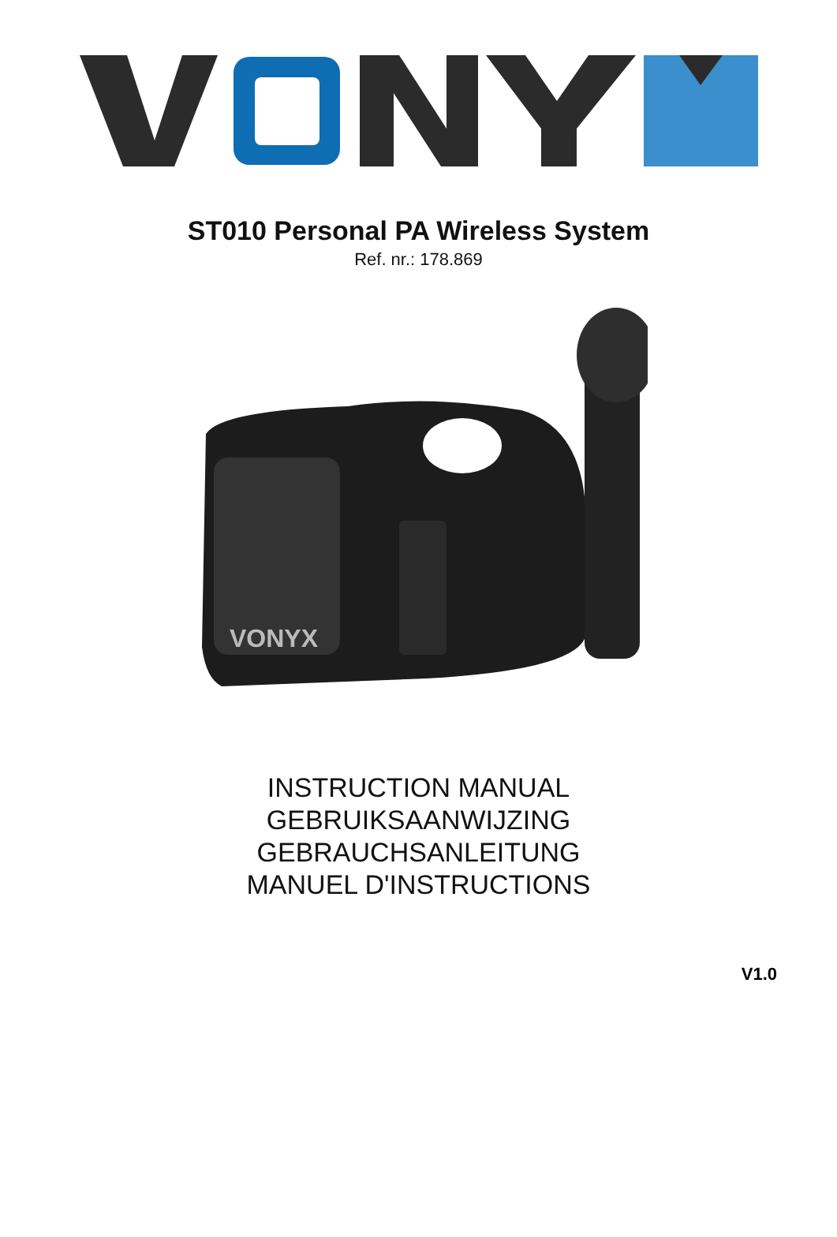ST010 Personal PA Wireless System
Ref. nr.: 178.869
VONYX
INSTRUCTION MANUAL
GEBRUIKSAANWIJZING
GEBRAUCHSANLEITUNG
MANUEL D'INSTRUCTIONS
V1.0